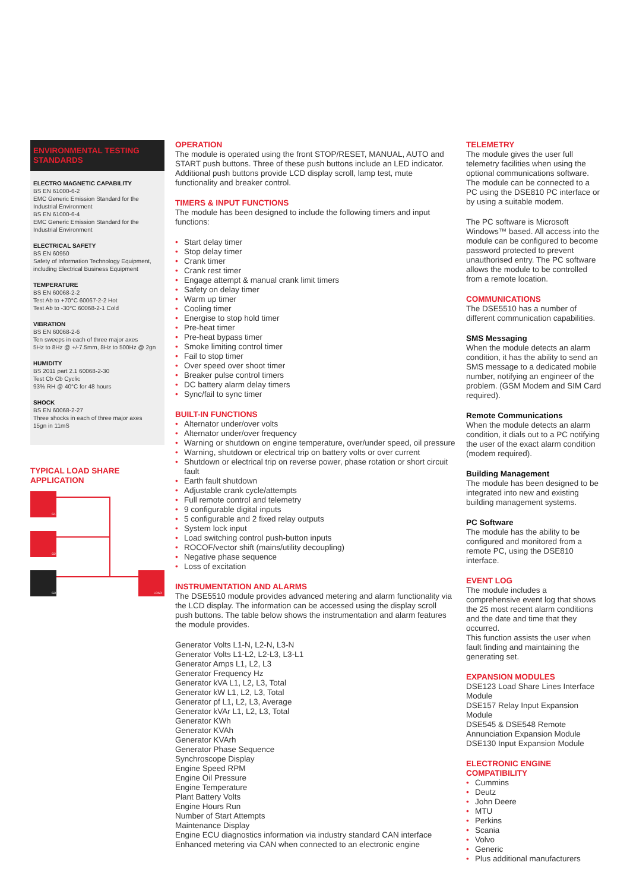ENVIRONMENTAL TESTING
STANDARDS
ELECTRO MAGNETIC CAPABILITY
BS EN 61000-6-2
EMC Generic Emission Standard for the Industrial Environment
BS EN 61000-6-4
EMC Generic Emission Standard for the Industrial Environment
ELECTRICAL SAFETY
BS EN 60950
Safety of Information Technology Equipment, including Electrical Business Equipment
TEMPERATURE
BS EN 60068-2-2
Test Ab to +70°C 60067-2-2 Hot
Test Ab to -30°C 60068-2-1 Cold
VIBRATION
BS EN 60068-2-6
Ten sweeps in each of three major axes
5Hz to 8Hz @ +/-7.5mm, 8Hz to 500Hz @ 2gn
HUMIDITY
BS 2011 part 2.1 60068-2-30
Test Cb Cb Cyclic
93% RH @ 40°C for 48 hours
SHOCK
BS EN 60068-2-27
Three shocks in each of three major axes
15gn in 11mS
TYPICAL LOAD SHARE
APPLICATION
G1
G2
G3
LOAD
OPERATION
The module is operated using the front STOP/RESET, MANUAL, AUTO and START push buttons. Three of these push buttons include an LED indicator. Additional push buttons provide LCD display scroll, lamp test, mute functionality and breaker control.
TIMERS & INPUT FUNCTIONS
The module has been designed to include the following timers and input functions:
• Start delay timer
• Stop delay timer
• Crank timer
• Crank rest timer
• Engage attempt & manual crank limit timers
• Safety on delay timer
• Warm up timer
• Cooling timer
• Energise to stop hold timer
• Pre-heat timer
• Pre-heat bypass timer
• Smoke limiting control timer
• Fail to stop timer
• Over speed over shoot timer
• Breaker pulse control timers
• DC battery alarm delay timers
• Sync/fail to sync timer
BUILT-IN FUNCTIONS
• Alternator under/over volts
• Alternator under/over frequency
• Warning or shutdown on engine temperature, over/under speed, oil pressure
• Warning, shutdown or electrical trip on battery volts or over current
• Shutdown or electrical trip on reverse power, phase rotation or short circuit fault
• Earth fault shutdown
• Adjustable crank cycle/attempts
• Full remote control and telemetry
• 9 configurable digital inputs
• 5 configurable and 2 fixed relay outputs
• System lock input
• Load switching control push-button inputs
• ROCOF/vector shift (mains/utility decoupling)
• Negative phase sequence
• Loss of excitation
INSTRUMENTATION AND ALARMS
The DSE5510 module provides advanced metering and alarm functionality via the LCD display. The information can be accessed using the display scroll push buttons. The table below shows the instrumentation and alarm features the module provides.
Generator Volts L1-N, L2-N, L3-N
Generator Volts L1-L2, L2-L3, L3-L1
Generator Amps L1, L2, L3
Generator Frequency Hz
Generator kVA L1, L2, L3, Total
Generator kW L1, L2, L3, Total
Generator pf L1, L2, L3, Average
Generator kVAr L1, L2, L3, Total
Generator KWh
Generator KVAh
Generator KVArh
Generator Phase Sequence
Synchroscope Display
Engine Speed RPM
Engine Oil Pressure
Engine Temperature
Plant Battery Volts
Engine Hours Run
Number of Start Attempts
Maintenance Display
Engine ECU diagnostics information via industry standard CAN interface
Enhanced metering via CAN when connected to an electronic engine
TELEMETRY
The module gives the user full telemetry facilities when using the optional communications software. The module can be connected to a PC using the DSE810 PC interface or by using a suitable modem.
The PC software is Microsoft Windows™ based. All access into the module can be configured to become password protected to prevent unauthorised entry. The PC software allows the module to be controlled from a remote location.
COMMUNICATIONS
The DSE5510 has a number of different communication capabilities.
SMS Messaging
When the module detects an alarm condition, it has the ability to send an SMS message to a dedicated mobile number, notifying an engineer of the problem. (GSM Modem and SIM Card required).
Remote Communications
When the module detects an alarm condition, it dials out to a PC notifying the user of the exact alarm condition (modem required).
Building Management
The module has been designed to be integrated into new and existing building management systems.
PC Software
The module has the ability to be configured and monitored from a remote PC, using the DSE810 interface.
EVENT LOG
The module includes a comprehensive event log that shows the 25 most recent alarm conditions and the date and time that they occurred.
This function assists the user when fault finding and maintaining the generating set.
EXPANSION MODULES
DSE123 Load Share Lines Interface Module
DSE157 Relay Input Expansion Module
DSE545 & DSE548 Remote Annunciation Expansion Module
DSE130 Input Expansion Module
ELECTRONIC ENGINE
COMPATIBILITY
• Cummins
• Deutz
• John Deere
• MTU
• Perkins
• Scania
• Volvo
• Generic
• Plus additional manufacturers